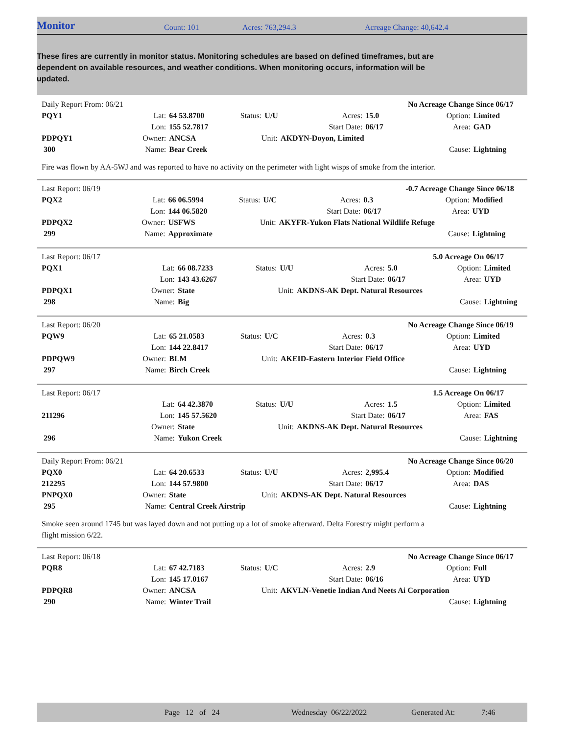Monitor Count: 101 Acres: 763,294.3 Acreage Change: 40,642.4
These fires are currently in monitor status. Monitoring schedules are based on defined timeframes, but are dependent on available resources, and weather conditions. When monitoring occurs, information will be updated.
| Daily Report From: 06/21 | | | | | | | No Acreage Change Since 06/17 | |
| PQY1 | Lat: | 64 53.8700 | Status: | U/U | Acres: | 15.0 | Option: | Limited |
| | Lon: | 155 52.7817 | | | Start Date: | 06/17 | Area: | GAD |
| PDPQY1 | Owner: | ANCSA | Unit: | | AKDYN-Doyon, Limited | | | |
| 300 | Name: | Bear Creek | | | | | Cause: | Lightning |
Fire was flown by AA-5WJ and was reported to have no activity on the perimeter with light wisps of smoke from the interior.
| Last Report: 06/19 | | | | | | | -0.7 Acreage Change Since 06/18 | |
| PQX2 | Lat: | 66 06.5994 | Status: | U/C | Acres: | 0.3 | Option: | Modified |
| | Lon: | 144 06.5820 | | | Start Date: | 06/17 | Area: | UYD |
| PDPQX2 | Owner: | USFWS | Unit: | | AKYFR-Yukon Flats National Wildlife Refuge | | | |
| 299 | Name: | Approximate | | | | | Cause: | Lightning |
| Last Report: 06/17 | | | | | | | 5.0 Acreage On 06/17 | |
| PQX1 | Lat: | 66 08.7233 | Status: | U/U | Acres: | 5.0 | Option: | Limited |
| | Lon: | 143 43.6267 | | | Start Date: | 06/17 | Area: | UYD |
| PDPQX1 | Owner: | State | Unit: | | AKDNS-AK Dept. Natural Resources | | | |
| 298 | Name: | Big | | | | | Cause: | Lightning |
| Last Report: 06/20 | | | | | | | No Acreage Change Since 06/19 | |
| PQW9 | Lat: | 65 21.0583 | Status: | U/C | Acres: | 0.3 | Option: | Limited |
| | Lon: | 144 22.8417 | | | Start Date: | 06/17 | Area: | UYD |
| PDPQW9 | Owner: | BLM | Unit: | | AKEID-Eastern Interior Field Office | | | |
| 297 | Name: | Birch Creek | | | | | Cause: | Lightning |
| Last Report: 06/17 | | | | | | | 1.5 Acreage On 06/17 | |
| | Lat: | 64 42.3870 | Status: | U/U | Acres: | 1.5 | Option: | Limited |
| 211296 | Lon: | 145 57.5620 | | | Start Date: | 06/17 | Area: | FAS |
| | Owner: | State | Unit: | | AKDNS-AK Dept. Natural Resources | | | |
| 296 | Name: | Yukon Creek | | | | | Cause: | Lightning |
| Daily Report From: 06/21 | | | | | | | No Acreage Change Since 06/20 | |
| PQX0 | Lat: | 64 20.6533 | Status: | U/U | Acres: | 2,995.4 | Option: | Modified |
| 212295 | Lon: | 144 57.9800 | | | Start Date: | 06/17 | Area: | DAS |
| PNPQX0 | Owner: | State | Unit: | | AKDNS-AK Dept. Natural Resources | | | |
| 295 | Name: | Central Creek Airstrip | | | | | Cause: | Lightning |
Smoke seen around 1745 but was layed down and not putting up a lot of smoke afterward. Delta Forestry might perform a
flight mission 6/22.
| Last Report: 06/18 | | | | | | | No Acreage Change Since 06/17 | |
| PQR8 | Lat: | 67 42.7183 | Status: | U/C | Acres: | 2.9 | Option: | Full |
| | Lon: | 145 17.0167 | | | Start Date: | 06/16 | Area: | UYD |
| PDPQR8 | Owner: | ANCSA | Unit: | | AKVLN-Venetie Indian And Neets Ai Corporation | | | |
| 290 | Name: | Winter Trail | | | | | Cause: | Lightning |
Page 12 of 24 Wednesday 06/22/2022 Generated At: 7:46